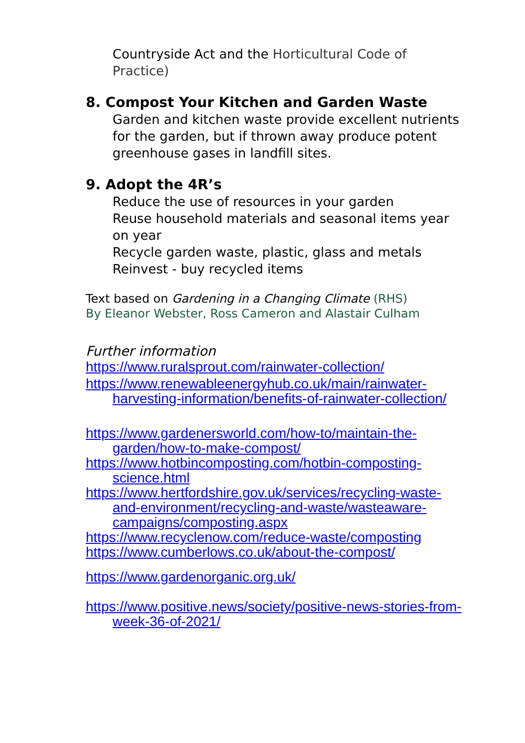Countryside Act and the Horticultural Code of Practice)
8. Compost Your Kitchen and Garden Waste
Garden and kitchen waste provide excellent nutrients for the garden, but if thrown away produce potent greenhouse gases in landfill sites.
9. Adopt the 4R’s
Reduce the use of resources in your garden
Reuse household materials and seasonal items year on year
Recycle garden waste, plastic, glass and metals
Reinvest - buy recycled items
Text based on Gardening in a Changing Climate (RHS)
By Eleanor Webster, Ross Cameron and Alastair Culham
Further information
https://www.ruralsprout.com/rainwater-collection/
https://www.renewableenergyhub.co.uk/main/rainwater-harvesting-information/benefits-of-rainwater-collection/
https://www.gardenersworld.com/how-to/maintain-the-garden/how-to-make-compost/
https://www.hotbincomposting.com/hotbin-composting-science.html
https://www.hertfordshire.gov.uk/services/recycling-waste-and-environment/recycling-and-waste/wasteaware-campaigns/composting.aspx
https://www.recyclenow.com/reduce-waste/composting
https://www.cumberlows.co.uk/about-the-compost/
https://www.gardenorganic.org.uk/
https://www.positive.news/society/positive-news-stories-from-week-36-of-2021/